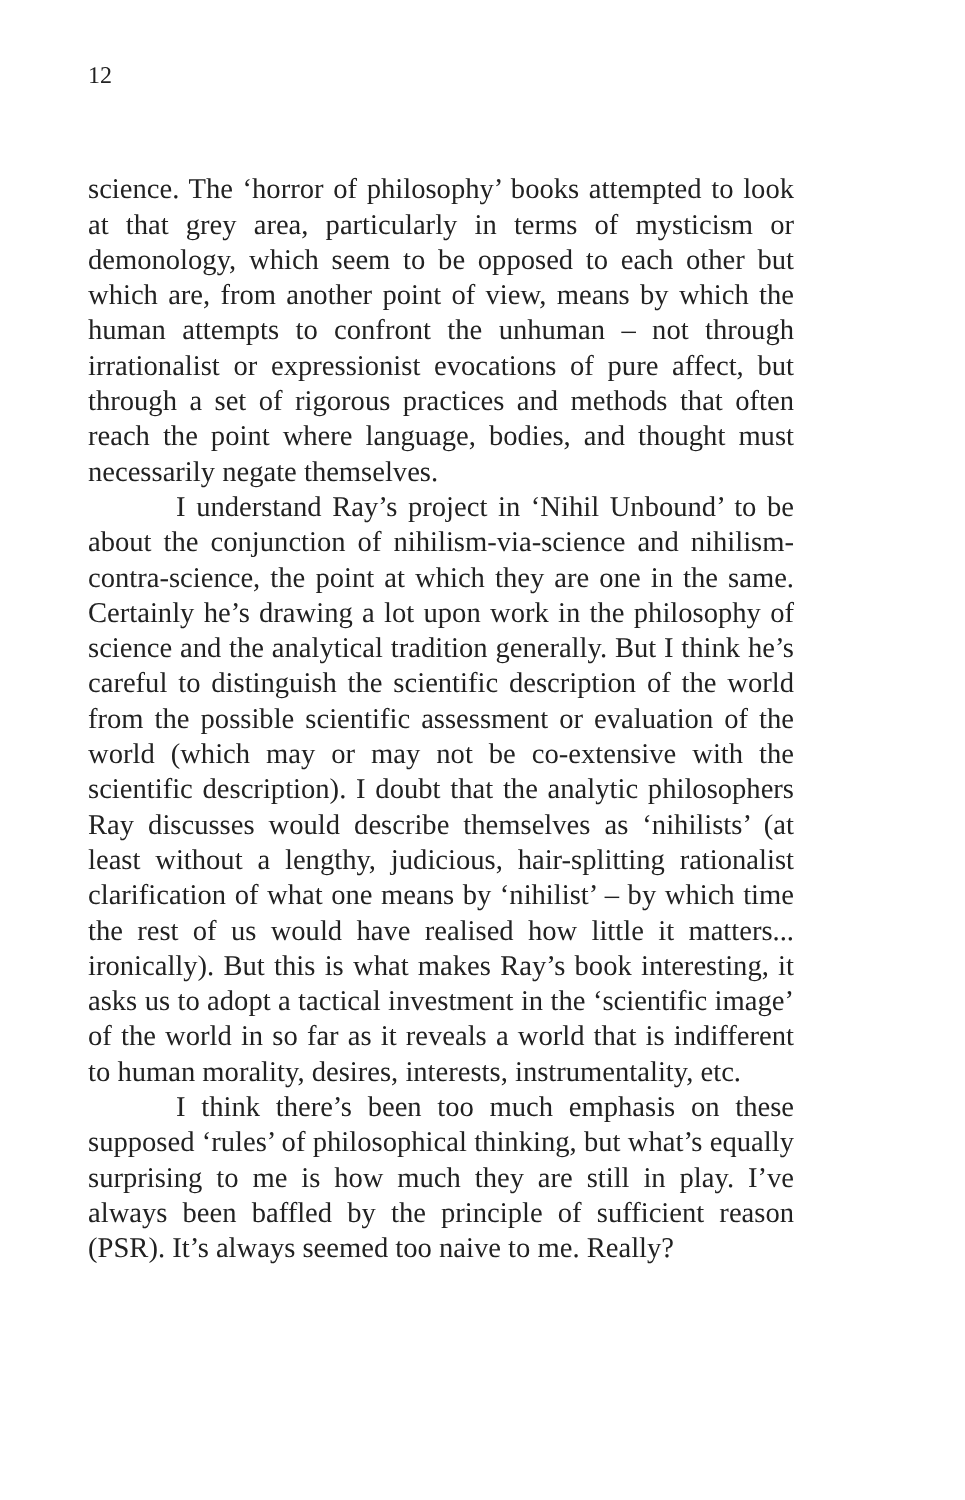12
science. The ‘horror of philosophy’ books attempted to look at that grey area, particularly in terms of mysticism or demonology, which seem to be opposed to each other but which are, from another point of view, means by which the human attempts to confront the unhuman – not through irrationalist or expressionist evocations of pure affect, but through a set of rigorous practices and methods that often reach the point where language, bodies, and thought must necessarily negate themselves.
I understand Ray’s project in ‘Nihil Unbound’ to be about the conjunction of nihilism-via-science and nihilism-contra-science, the point at which they are one in the same. Certainly he’s drawing a lot upon work in the philosophy of science and the analytical tradition generally. But I think he’s careful to distinguish the scientific description of the world from the possible scientific assessment or evaluation of the world (which may or may not be co-extensive with the scientific description). I doubt that the analytic philosophers Ray discusses would describe themselves as ‘nihilists’ (at least without a lengthy, judicious, hair-splitting rationalist clarification of what one means by ‘nihilist’ – by which time the rest of us would have realised how little it matters... ironically). But this is what makes Ray’s book interesting, it asks us to adopt a tactical investment in the ‘scientific image’ of the world in so far as it reveals a world that is indifferent to human morality, desires, interests, instrumentality, etc.
I think there’s been too much emphasis on these supposed ‘rules’ of philosophical thinking, but what’s equally surprising to me is how much they are still in play. I’ve always been baffled by the principle of sufficient reason (PSR). It’s always seemed too naive to me. Really?